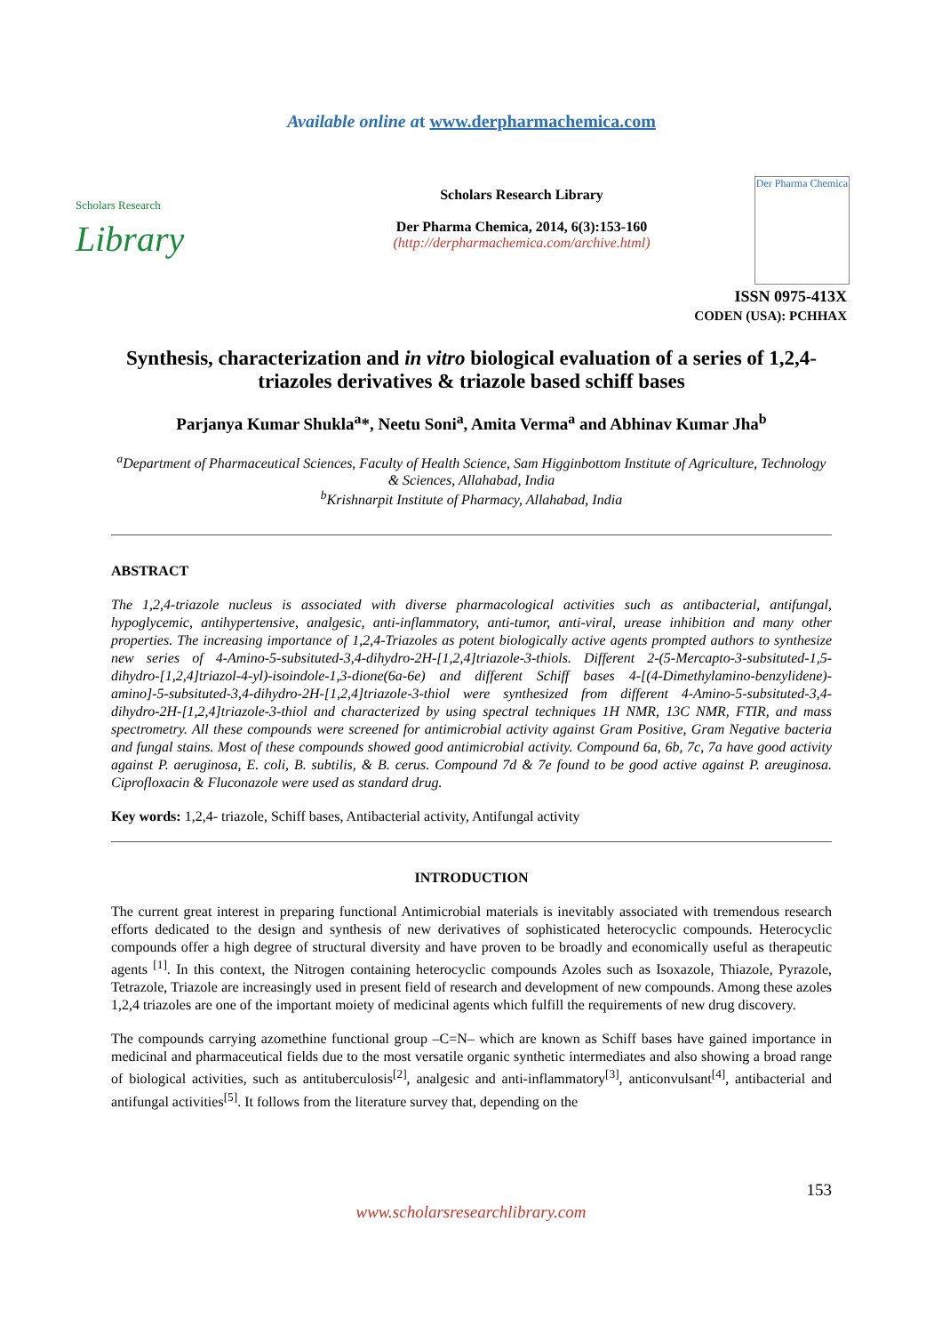Available online at www.derpharmachemica.com
Scholars Research
Library
Scholars Research Library
Der Pharma Chemica, 2014, 6(3):153-160
(http://derpharmachemica.com/archive.html)
Der Pharma Chemica
ISSN 0975-413X
CODEN (USA): PCHHAX
Synthesis, characterization and in vitro biological evaluation of a series of 1,2,4-triazoles derivatives & triazole based schiff bases
Parjanya Kumar Shukla<sup>a</sup>*, Neetu Soni<sup>a</sup>, Amita Verma<sup>a</sup> and Abhinav Kumar Jha<sup>b</sup>
<sup>a</sup> Department of Pharmaceutical Sciences, Faculty of Health Science, Sam Higginbottom Institute of Agriculture, Technology & Sciences, Allahabad, India
<sup>b</sup> Krishnarpit Institute of Pharmacy, Allahabad, India
ABSTRACT
The 1,2,4-triazole nucleus is associated with diverse pharmacological activities such as antibacterial, antifungal, hypoglycemic, antihypertensive, analgesic, anti-inflammatory, anti-tumor, anti-viral, urease inhibition and many other properties. The increasing importance of 1,2,4-Triazoles as potent biologically active agents prompted authors to synthesize new series of 4-Amino-5-subsituted-3,4-dihydro-2H-[1,2,4]triazole-3-thiols. Different 2-(5-Mercapto-3-subsituted-1,5-dihydro-[1,2,4]triazol-4-yl)-isoindole-1,3-dione(6a-6e) and different Schiff bases 4-[(4-Dimethylamino-benzylidene)-amino]-5-subsituted-3,4-dihydro-2H-[1,2,4]triazole-3-thiol were synthesized from different 4-Amino-5-subsituted-3,4-dihydro-2H-[1,2,4]triazole-3-thiol and characterized by using spectral techniques 1H NMR, 13C NMR, FTIR, and mass spectrometry. All these compounds were screened for antimicrobial activity against Gram Positive, Gram Negative bacteria and fungal stains. Most of these compounds showed good antimicrobial activity. Compound 6a, 6b, 7c, 7a have good activity against P. aeruginosa, E. coli, B. subtilis, & B. cerus. Compound 7d & 7e found to be good active against P. areuginosa. Ciprofloxacin & Fluconazole were used as standard drug.
Key words: 1,2,4- triazole, Schiff bases, Antibacterial activity, Antifungal activity
INTRODUCTION
The current great interest in preparing functional Antimicrobial materials is inevitably associated with tremendous research efforts dedicated to the design and synthesis of new derivatives of sophisticated heterocyclic compounds. Heterocyclic compounds offer a high degree of structural diversity and have proven to be broadly and economically useful as therapeutic agents <sup>[1]</sup>. In this context, the Nitrogen containing heterocyclic compounds Azoles such as Isoxazole, Thiazole, Pyrazole, Tetrazole, Triazole are increasingly used in present field of research and development of new compounds. Among these azoles 1,2,4 triazoles are one of the important moiety of medicinal agents which fulfill the requirements of new drug discovery.
The compounds carrying azomethine functional group –C=N– which are known as Schiff bases have gained importance in medicinal and pharmaceutical fields due to the most versatile organic synthetic intermediates and also showing a broad range of biological activities, such as antituberculosis<sup>[2]</sup>, analgesic and anti-inflammatory<sup>[3]</sup>, anticonvulsant<sup>[4]</sup>, antibacterial and antifungal activities<sup>[5]</sup>. It follows from the literature survey that, depending on the
153
www.scholarsresearchlibrary.com